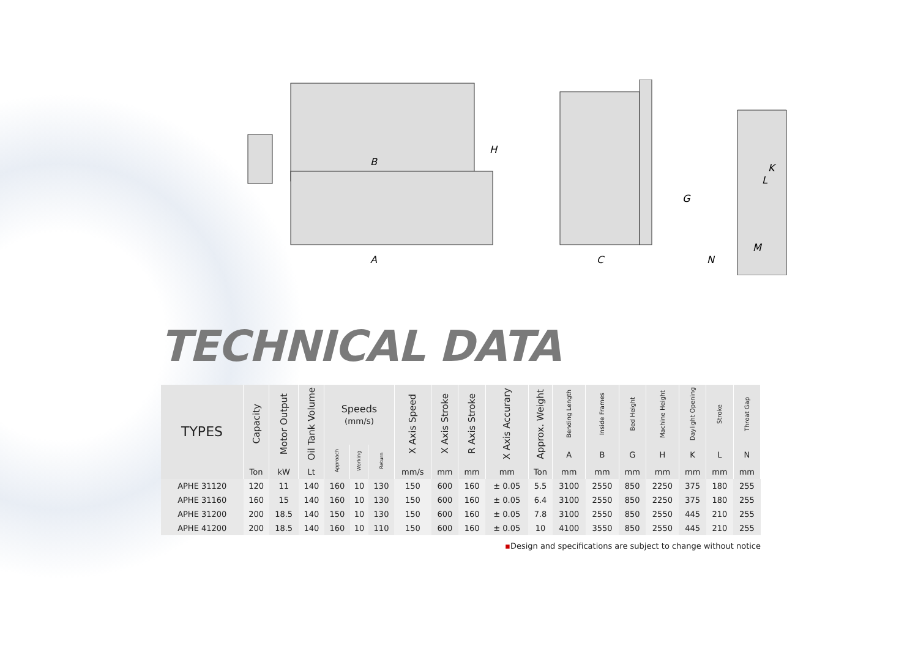B
H
A
C
G
K
L
M
N
TECHNICAL DATA
| TYPES | Capacity | Motor Output | Oil Tank Volume | Speeds (mm/s) | | | X Axis Speed | X Axis Stroke | R Axis Stroke | X Axis Accurary | Approx. Weight | Bending Length | Inside Frames | Bed Height | Machine Height | Daylight Opening | Stroke | Throat Gap |
| --- | --- | --- | --- | --- | --- | --- | --- | --- | --- | --- | --- | --- | --- | --- | --- | --- | --- | --- |
| | | | | Approach | Working | Return | | | | | | A | B | G | H | K | L | N |
| | Ton | kW | Lt | | | | mm/s | mm | mm | mm | Ton | mm | mm | mm | mm | mm | mm | mm |
| APHE 31120 | 120 | 11 | 140 | 160 | 10 | 130 | 150 | 600 | 160 | ± 0.05 | 5.5 | 3100 | 2550 | 850 | 2250 | 375 | 180 | 255 |
| APHE 31160 | 160 | 15 | 140 | 160 | 10 | 130 | 150 | 600 | 160 | ± 0.05 | 6.4 | 3100 | 2550 | 850 | 2250 | 375 | 180 | 255 |
| APHE 31200 | 200 | 18.5 | 140 | 150 | 10 | 130 | 150 | 600 | 160 | ± 0.05 | 7.8 | 3100 | 2550 | 850 | 2550 | 445 | 210 | 255 |
| APHE 41200 | 200 | 18.5 | 140 | 160 | 10 | 110 | 150 | 600 | 160 | ± 0.05 | 10 | 4100 | 3550 | 850 | 2550 | 445 | 210 | 255 |
▪Design and specifications are subject to change without notice